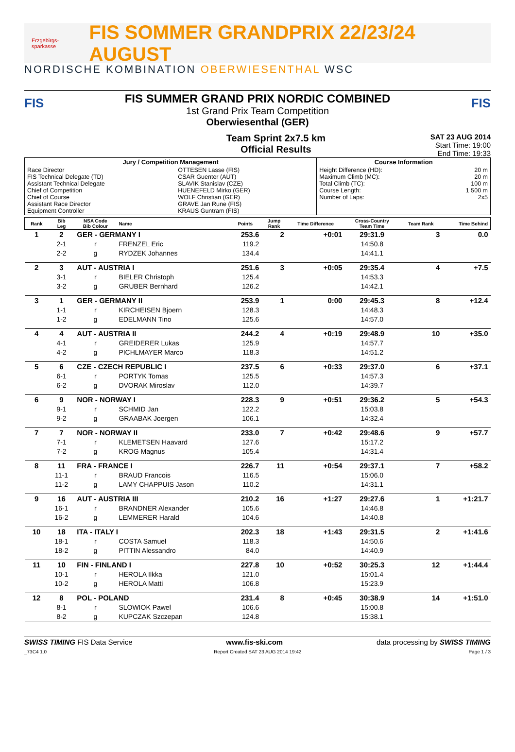Erzgebirgs-sparkasse FIS SOMMER GRANDPRIX 22/23/24 AUGUST
NORDISCHE KOMBINATION OBERWIESENTHAL WSC
FIS FIS
FIS SUMMER GRAND PRIX NORDIC COMBINED
1st Grand Prix Team Competition
Oberwiesenthal (GER)
Team Sprint 2x7.5 km
Official Results
SAT 23 AUG 2014
Start Time: 19:00
End Time: 19:33
| Jury / Competition Management | | Course Information | |
| --- | --- | --- | --- |
| Race Director FIS Technical Delegate (TD) Assistant Technical Delegate Chief of Competition Chief of Course Assistant Race Director Equipment Controller | OTTESEN Lasse (FIS) CSAR Guenter (AUT) SLAVIK Stanislav (CZE) HUENEFELD Mirko (GER) WOLF Christian (GER) GRAVE Jan Rune (FIS) KRAUS Guntram (FIS) | Height Difference (HD): Maximum Climb (MC): Total Climb (TC): Course Length: Number of Laps: | 20 m 20 m 100 m 1 500 m 2x5 |
| Rank | Bib Leg | NSA Code Bib Colour | Name | Points | Jump Rank | Time Difference | Cross-Country Team Time | Team Rank | Time Behind |
| --- | --- | --- | --- | --- | --- | --- | --- | --- | --- |
| 1 | 2 | GER - GERMANY I | | 253.6 | 2 | +0:01 | 29:31.9 | 3 | 0.0 |
| | 2-1 | r | FRENZEL Eric | 119.2 | | | 14:50.8 | | |
| | 2-2 | g | RYDZEK Johannes | 134.4 | | | 14:41.1 | | |
| 2 | 3 | AUT - AUSTRIA I | | 251.6 | 3 | +0:05 | 29:35.4 | 4 | +7.5 |
| | 3-1 | r | BIELER Christoph | 125.4 | | | 14:53.3 | | |
| | 3-2 | g | GRUBER Bernhard | 126.2 | | | 14:42.1 | | |
| 3 | 1 | GER - GERMANY II | | 253.9 | 1 | 0:00 | 29:45.3 | 8 | +12.4 |
| | 1-1 | r | KIRCHEISEN Bjoern | 128.3 | | | 14:48.3 | | |
| | 1-2 | g | EDELMANN Tino | 125.6 | | | 14:57.0 | | |
| 4 | 4 | AUT - AUSTRIA II | | 244.2 | 4 | +0:19 | 29:48.9 | 10 | +35.0 |
| | 4-1 | r | GREIDERER Lukas | 125.9 | | | 14:57.7 | | |
| | 4-2 | g | PICHLMAYER Marco | 118.3 | | | 14:51.2 | | |
| 5 | 6 | CZE - CZECH REPUBLIC I | | 237.5 | 6 | +0:33 | 29:37.0 | 6 | +37.1 |
| | 6-1 | r | PORTYK Tomas | 125.5 | | | 14:57.3 | | |
| | 6-2 | g | DVORAK Miroslav | 112.0 | | | 14:39.7 | | |
| 6 | 9 | NOR - NORWAY I | | 228.3 | 9 | +0:51 | 29:36.2 | 5 | +54.3 |
| | 9-1 | r | SCHMID Jan | 122.2 | | | 15:03.8 | | |
| | 9-2 | g | GRAABAK Joergen | 106.1 | | | 14:32.4 | | |
| 7 | 7 | NOR - NORWAY II | | 233.0 | 7 | +0:42 | 29:48.6 | 9 | +57.7 |
| | 7-1 | r | KLEMETSEN Haavard | 127.6 | | | 15:17.2 | | |
| | 7-2 | g | KROG Magnus | 105.4 | | | 14:31.4 | | |
| 8 | 11 | FRA - FRANCE I | | 226.7 | 11 | +0:54 | 29:37.1 | 7 | +58.2 |
| | 11-1 | r | BRAUD Francois | 116.5 | | | 15:06.0 | | |
| | 11-2 | g | LAMY CHAPPUIS Jason | 110.2 | | | 14:31.1 | | |
| 9 | 16 | AUT - AUSTRIA III | | 210.2 | 16 | +1:27 | 29:27.6 | 1 | +1:21.7 |
| | 16-1 | r | BRANDNER Alexander | 105.6 | | | 14:46.8 | | |
| | 16-2 | g | LEMMERER Harald | 104.6 | | | 14:40.8 | | |
| 10 | 18 | ITA - ITALY I | | 202.3 | 18 | +1:43 | 29:31.5 | 2 | +1:41.6 |
| | 18-1 | r | COSTA Samuel | 118.3 | | | 14:50.6 | | |
| | 18-2 | g | PITTIN Alessandro | 84.0 | | | 14:40.9 | | |
| 11 | 10 | FIN - FINLAND I | | 227.8 | 10 | +0:52 | 30:25.3 | 12 | +1:44.4 |
| | 10-1 | r | HEROLA Ilkka | 121.0 | | | 15:01.4 | | |
| | 10-2 | g | HEROLA Matti | 106.8 | | | 15:23.9 | | |
| 12 | 8 | POL - POLAND | | 231.4 | 8 | +0:45 | 30:38.9 | 14 | +1:51.0 |
| | 8-1 | r | SLOWIOK Pawel | 106.6 | | | 15:00.8 | | |
| | 8-2 | g | KUPCZAK Szczepan | 124.8 | | | 15:38.1 | | |
SWISS TIMING FIS Data Service www.fis-ski.com data processing by SWISS TIMING
_73C4 1.0 Report Created SAT 23 AUG 2014 19:42 Page 1 / 3